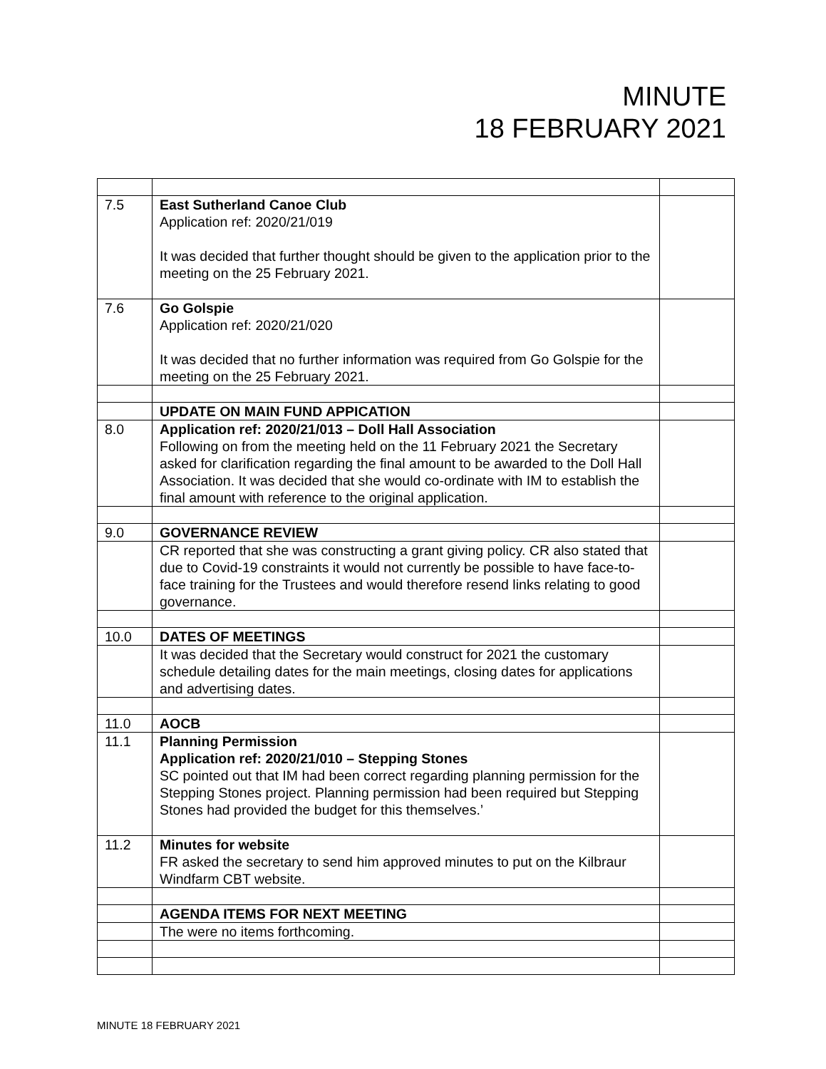MINUTE
18 FEBRUARY 2021
| 7.5 | East Sutherland Canoe Club Application ref: 2020/21/019 It was decided that further thought should be given to the application prior to the meeting on the 25 February 2021. | |
| 7.6 | Go Golspie Application ref: 2020/21/020 It was decided that no further information was required from Go Golspie for the meeting on the 25 February 2021. | |
| | UPDATE ON MAIN FUND APPICATION | |
| 8.0 | Application ref: 2020/21/013 – Doll Hall Association Following on from the meeting held on the 11 February 2021 the Secretary asked for clarification regarding the final amount to be awarded to the Doll Hall Association. It was decided that she would co-ordinate with IM to establish the final amount with reference to the original application. | |
| 9.0 | GOVERNANCE REVIEW | |
| | CR reported that she was constructing a grant giving policy. CR also stated that due to Covid-19 constraints it would not currently be possible to have face-to-face training for the Trustees and would therefore resend links relating to good governance. | |
| 10.0 | DATES OF MEETINGS | |
| | It was decided that the Secretary would construct for 2021 the customary schedule detailing dates for the main meetings, closing dates for applications and advertising dates. | |
| 11.0 | AOCB | |
| 11.1 | Planning Permission Application ref: 2020/21/010 – Stepping Stones SC pointed out that IM had been correct regarding planning permission for the Stepping Stones project. Planning permission had been required but Stepping Stones had provided the budget for this themselves.’ | |
| 11.2 | Minutes for website FR asked the secretary to send him approved minutes to put on the Kilbraur Windfarm CBT website. | |
| | AGENDA ITEMS FOR NEXT MEETING | |
| | The were no items forthcoming. | |
MINUTE 18 FEBRUARY 2021